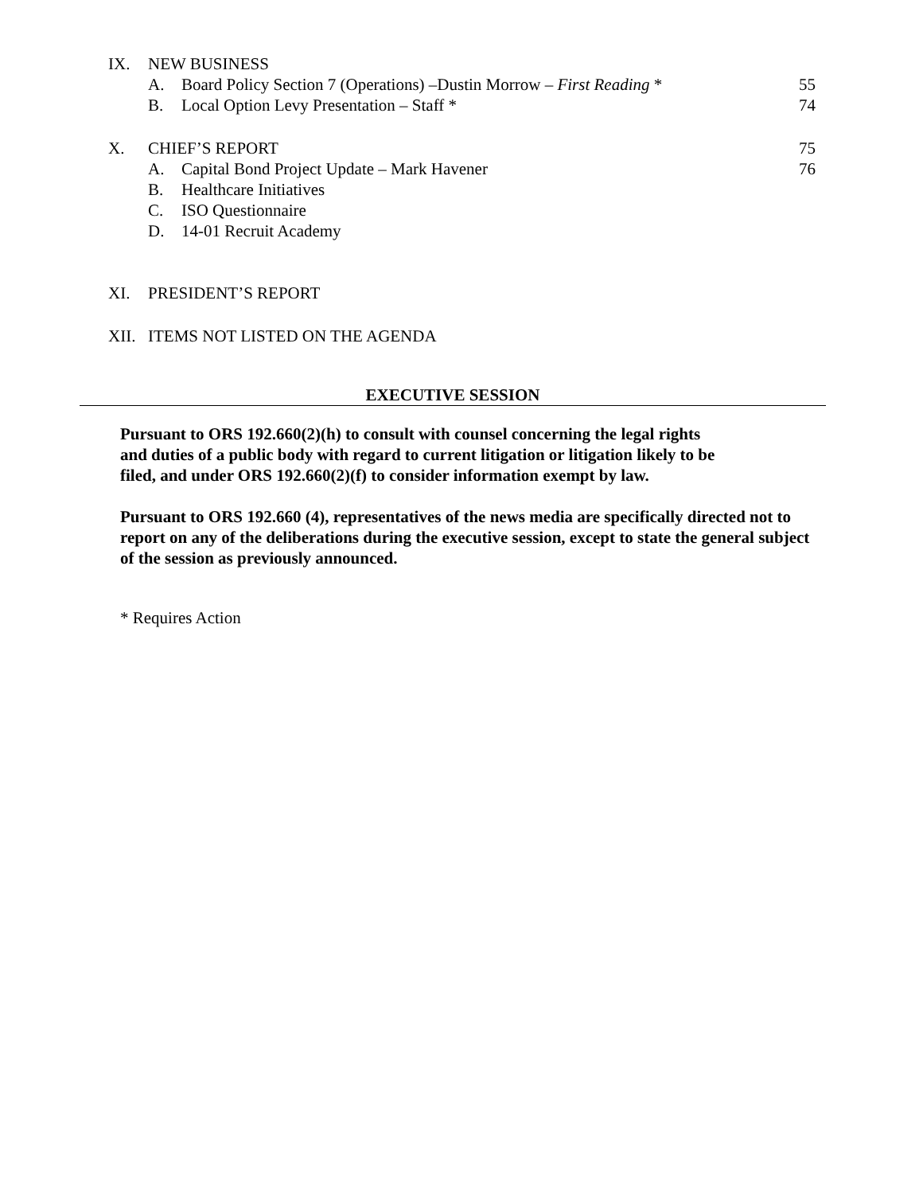IX. NEW BUSINESS
A. Board Policy Section 7 (Operations) –Dustin Morrow – First Reading * 55
B. Local Option Levy Presentation – Staff * 74
X. CHIEF’S REPORT 75
A. Capital Bond Project Update – Mark Havener 76
B. Healthcare Initiatives
C. ISO Questionnaire
D. 14-01 Recruit Academy
XI. PRESIDENT’S REPORT
XII. ITEMS NOT LISTED ON THE AGENDA
EXECUTIVE SESSION
Pursuant to ORS 192.660(2)(h) to consult with counsel concerning the legal rights
and duties of a public body with regard to current litigation or litigation likely to be
filed, and under ORS 192.660(2)(f) to consider information exempt by law.
Pursuant to ORS 192.660 (4), representatives of the news media are specifically directed not to report on any of the deliberations during the executive session, except to state the general subject of the session as previously announced.
* Requires Action